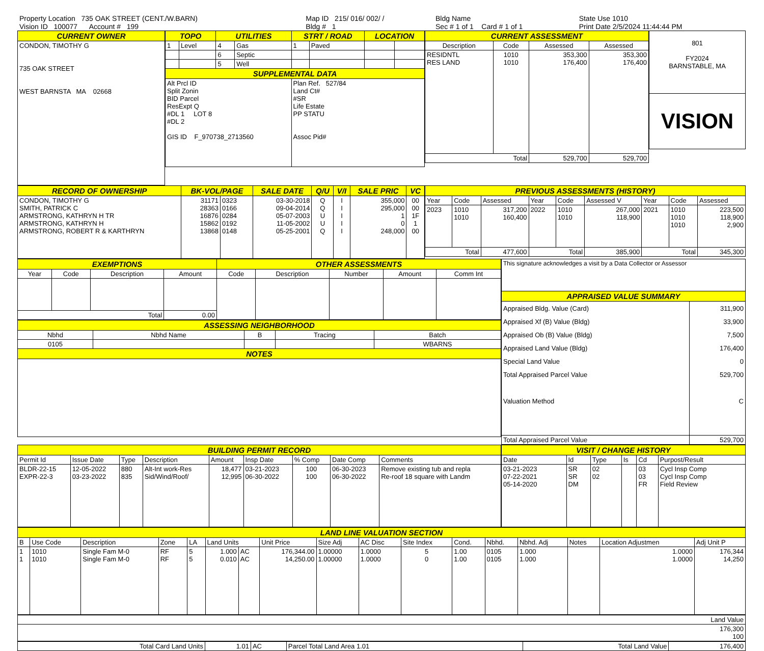| Property Location 735 OAK STREET (CENT./W.BARN) | Map ID 215/ 016/ 002/ / | Bldg Name | State Use 1010 |
| Vision ID 100077 Account # 199 | Bldg # 1 | Sec # 1 of 1 Card # 1 of 1 | Print Date 2/5/2024 11:44:44 PM |
| CURRENT OWNER |
| --- |
| CONDON, TIMOTHY G 735 OAK STREET WEST BARNSTA MA 02668 |
| TOPO | | UTILITIES | | STRT / ROAD | | LOCATION | |
| --- | --- | --- | --- | --- | --- | --- | --- |
| 1 | Level | 4 | Gas | 1 | Paved | | |
| | | 6 | Septic | | | | |
| | | 5 | Well | | | | |
| SUPPLEMENTAL DATA | | | | | | | |
| Alt Prcl ID Split Zonin BID Parcel ResExpt Q #DL 1 LOT 8 #DL 2 GIS ID F_970738_2713560 | | | | Plan Ref. 527/84 Land Ct# #SR Life Estate PP STATU Assoc Pid# | | | |
| CURRENT ASSESSMENT | | | |
| --- | --- | --- | --- |
| Description | Code | Assessed | Assessed |
| RESIDNTL RES LAND | 1010 1010 | 353,300 176,400 | 353,300 176,400 |
| Total | | 529,700 | 529,700 |
| 801 FY2024 BARNSTABLE, MA |
| VISION |
| RECORD OF OWNERSHIP | BK-VOL/PAGE | | SALE DATE | Q/U | V/I | SALE PRIC | VC |
| --- | --- | --- | --- | --- | --- | --- | --- |
| CONDON, TIMOTHY G SMITH, PATRICK C ARMSTRONG, KATHRYN H TR ARMSTRONG, KATHRYN H ARMSTRONG, ROBERT R & KARTHRYN | 31171 28363 16876 15862 13868 | 0323 0166 0284 0192 0148 | 03-30-2018 09-04-2014 05-07-2003 11-05-2002 05-25-2001 | Q Q U U Q | I I I I I | 355,000 295,000 1 0 248,000 | 00 00 1F 1 00 |
| PREVIOUS ASSESSMENTS (HISTORY) | | | | | | | | |
| --- | --- | --- | --- | --- | --- | --- | --- | --- |
| Year | Code | Assessed | Year | Code | Assessed V | Year | Code | Assessed |
| 2023 | 1010 1010 | 317,200 160,400 | 2022 | 1010 1010 | 267,000 118,900 | 2021 | 1010 1010 1010 | 223,500 118,900 2,900 |
| Total | | 477,600 | Total | | 385,900 | Total | | 345,300 |
| EXEMPTIONS | | | | OTHER ASSESSMENTS | | | | |
| --- | --- | --- | --- | --- | --- | --- | --- | --- |
| Year | Code | Description | Amount | Code | Description | Number | Amount | Comm Int |
| Total | | | 0.00 | | | | | |
| ASSESSING NEIGHBORHOOD | | | | |
| --- | --- | --- | --- | --- |
| Nbhd | Nbhd Name | B | Tracing | Batch |
| 0105 | | | | WBARNS |
| NOTES | | | | |
| This signature acknowledges a visit by a Data Collector or Assessor | |
| APPRAISED VALUE SUMMARY | |
| Appraised Bldg. Value (Card) Appraised Xf (B) Value (Bldg) Appraised Ob (B) Value (Bldg) Appraised Land Value (Bldg) Special Land Value Total Appraised Parcel Value Valuation Method | 311,900 33,900 7,500 176,400 0 529,700 C |
| Total Appraised Parcel Value | 529,700 |
| BUILDING PERMIT RECORD | | | | | | | | |
| --- | --- | --- | --- | --- | --- | --- | --- | --- |
| Permit Id | Issue Date | Type | Description | Amount | Insp Date | % Comp | Date Comp | Comments |
| BLDR-22-15 EXPR-22-3 | 12-05-2022 03-23-2022 | 880 835 | Alt-Int work-Res Sid/Wind/Roof/ | 18,477 12,995 | 03-21-2023 06-30-2022 | 100 100 | 06-30-2023 06-30-2022 | Remove existing tub and repla Re-roof 18 square with Landm |
| VISIT / CHANGE HISTORY | | | | | |
| --- | --- | --- | --- | --- | --- |
| Date | Id | Type | Is | Cd | Purpost/Result |
| 03-21-2023 07-22-2021 05-14-2020 | SR SR DM | 02 02 | | 03 03 FR | Cycl Insp Comp Cycl Insp Comp Field Review |
| LAND LINE VALUATION SECTION | | | | | | | | | | | | | | | | |
| --- | --- | --- | --- | --- | --- | --- | --- | --- | --- | --- | --- | --- | --- | --- | --- | --- |
| B | Use Code | Description | Zone | LA | Land Units | | Unit Price | Size Adj | AC Disc | Site Index | Cond. | Nbhd. | Nbhd. Adj | Notes | Location Adjustmen | Adj Unit P |
| 1 1 | 1010 1010 | Single Fam M-0 Single Fam M-0 | RF RF | 5 5 | 1.000 0.010 | AC AC | 176,344.00 14,250.00 | 1.00000 1.00000 | 1.0000 1.0000 | 5 0 | 1.00 1.00 | 0105 0105 | 1.000 1.000 | | 1.0000 1.0000 | 176,344 14,250 |
| Land Value |
| 176,300 100 |
| Total Card Land Units | 1.01 | AC | Parcel Total Land Area 1.01 | Total Land Value | 176,400 |